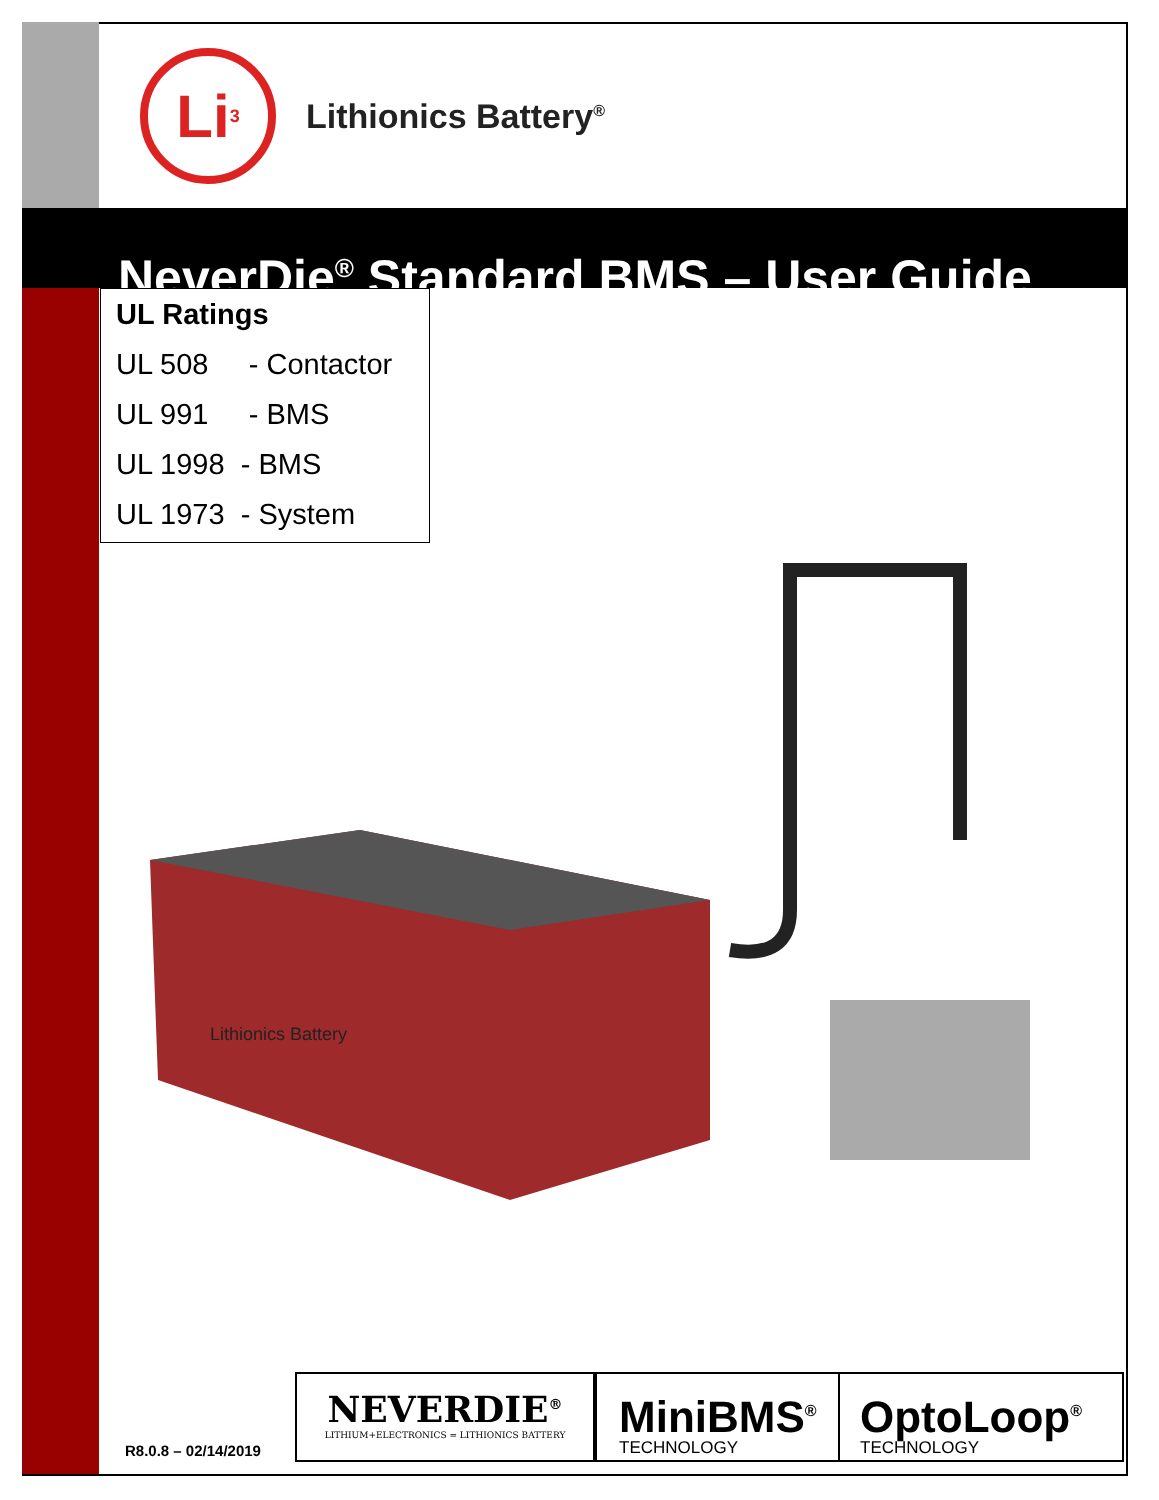Li<sup>3</sup>
Lithionics Battery<sup>®</sup>
NeverDie<sup>®</sup> Standard BMS – User Guide
UL Ratings
UL 508 - Contactor
UL 991 - BMS
UL 1998 - BMS
UL 1973 - System
Lithionics Battery
R8.0.8 – 02/14/2019
NEVERDIE<sup>®</sup>
LITHIUM+ELECTRONICS = LITHIONICS BATTERY
MiniBMS<sup>®</sup>
TECHNOLOGY
OptoLoop<sup>®</sup>
TECHNOLOGY